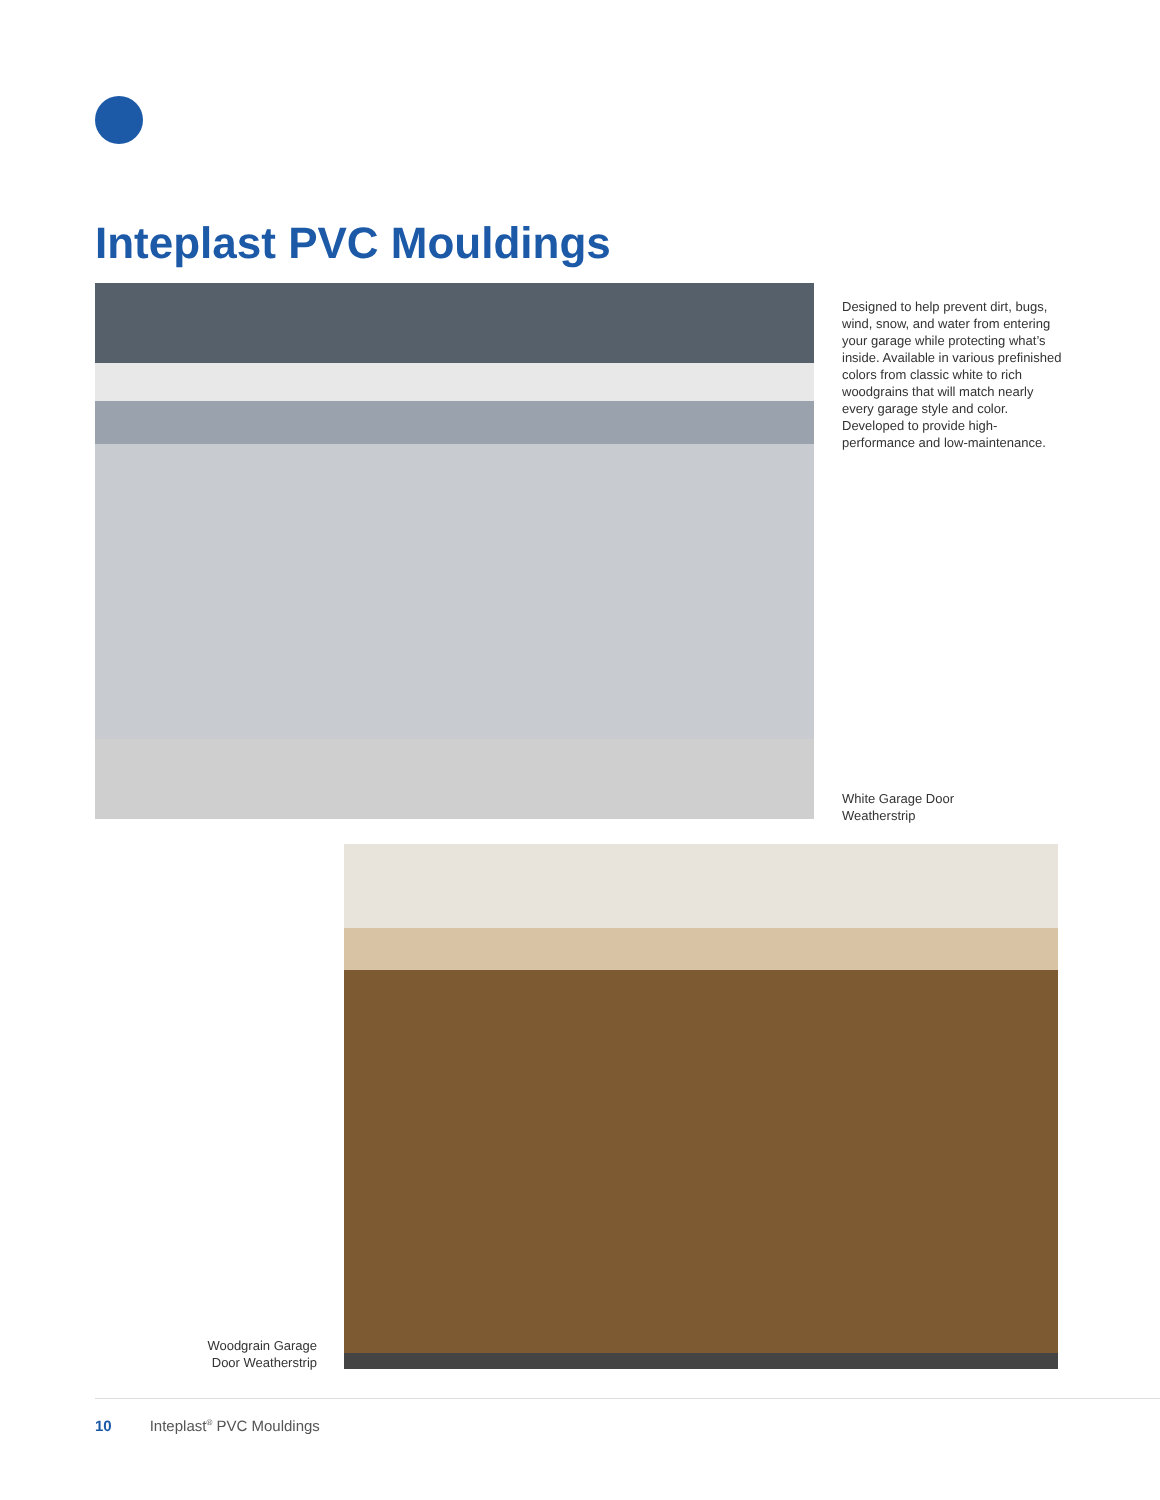Inteplast PVC Mouldings
Designed to help prevent dirt, bugs, wind, snow, and water from entering your garage while protecting what’s inside. Available in various prefinished colors from classic white to rich woodgrains that will match nearly every garage style and color. Developed to provide high-performance and low-maintenance.
White Garage Door
Weatherstrip
Woodgrain Garage Door Weatherstrip
10 Inteplast<sup>®</sup> PVC Mouldings